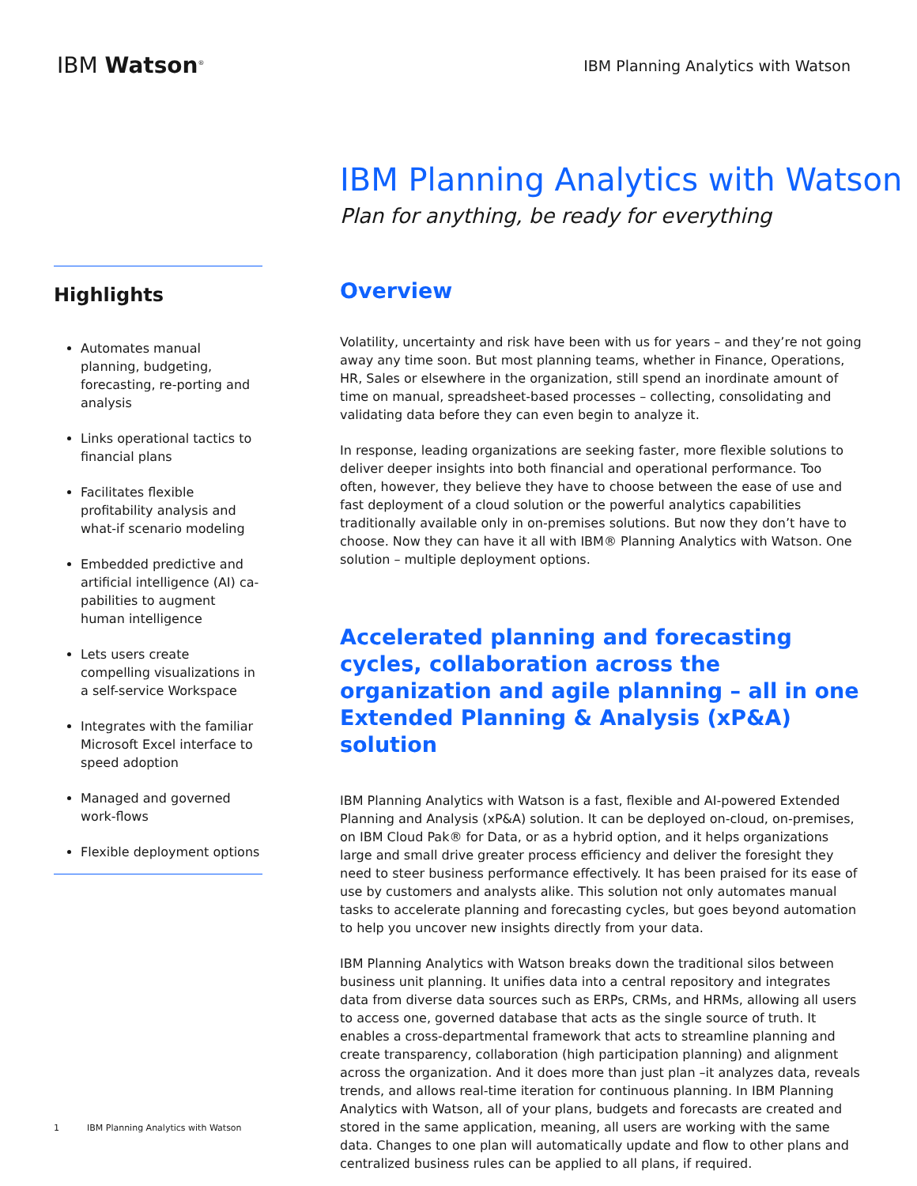IBM Watson<sup>®</sup>
IBM Planning Analytics with Watson
IBM Planning Analytics with Watson
Plan for anything, be ready for everything
Highlights
Automates manual planning, budgeting, forecasting, re-porting and analysis
Links operational tactics to financial plans
Facilitates flexible profitability analysis and what-if scenario modeling
Embedded predictive and artificial intelligence (AI) ca-pabilities to augment human intelligence
Lets users create compelling visualizations in a self-service Workspace
Integrates with the familiar Microsoft Excel interface to speed adoption
Managed and governed work-flows
Flexible deployment options
Overview
Volatility, uncertainty and risk have been with us for years – and they’re not going away any time soon. But most planning teams, whether in Finance, Operations, HR, Sales or elsewhere in the organization, still spend an inordinate amount of time on manual, spreadsheet-based processes – collecting, consolidating and validating data before they can even begin to analyze it.
In response, leading organizations are seeking faster, more flexible solutions to deliver deeper insights into both financial and operational performance. Too often, however, they believe they have to choose between the ease of use and fast deployment of a cloud solution or the powerful analytics capabilities traditionally available only in on-premises solutions. But now they don’t have to choose. Now they can have it all with IBM® Planning Analytics with Watson. One solution – multiple deployment options.
Accelerated planning and forecasting cycles, collaboration across the organization and agile planning – all in one Extended Planning & Analysis (xP&A) solution
IBM Planning Analytics with Watson is a fast, flexible and AI-powered Extended Planning and Analysis (xP&A) solution. It can be deployed on-cloud, on-premises, on IBM Cloud Pak® for Data, or as a hybrid option, and it helps organizations large and small drive greater process efficiency and deliver the foresight they need to steer business performance effectively. It has been praised for its ease of use by customers and analysts alike. This solution not only automates manual tasks to accelerate planning and forecasting cycles, but goes beyond automation to help you uncover new insights directly from your data.
IBM Planning Analytics with Watson breaks down the traditional silos between business unit planning. It unifies data into a central repository and integrates data from diverse data sources such as ERPs, CRMs, and HRMs, allowing all users to access one, governed database that acts as the single source of truth. It enables a cross-departmental framework that acts to streamline planning and create transparency, collaboration (high participation planning) and alignment across the organization. And it does more than just plan –it analyzes data, reveals trends, and allows real-time iteration for continuous planning. In IBM Planning Analytics with Watson, all of your plans, budgets and forecasts are created and stored in the same application, meaning, all users are working with the same data. Changes to one plan will automatically update and flow to other plans and centralized business rules can be applied to all plans, if required.
1 IBM Planning Analytics with Watson